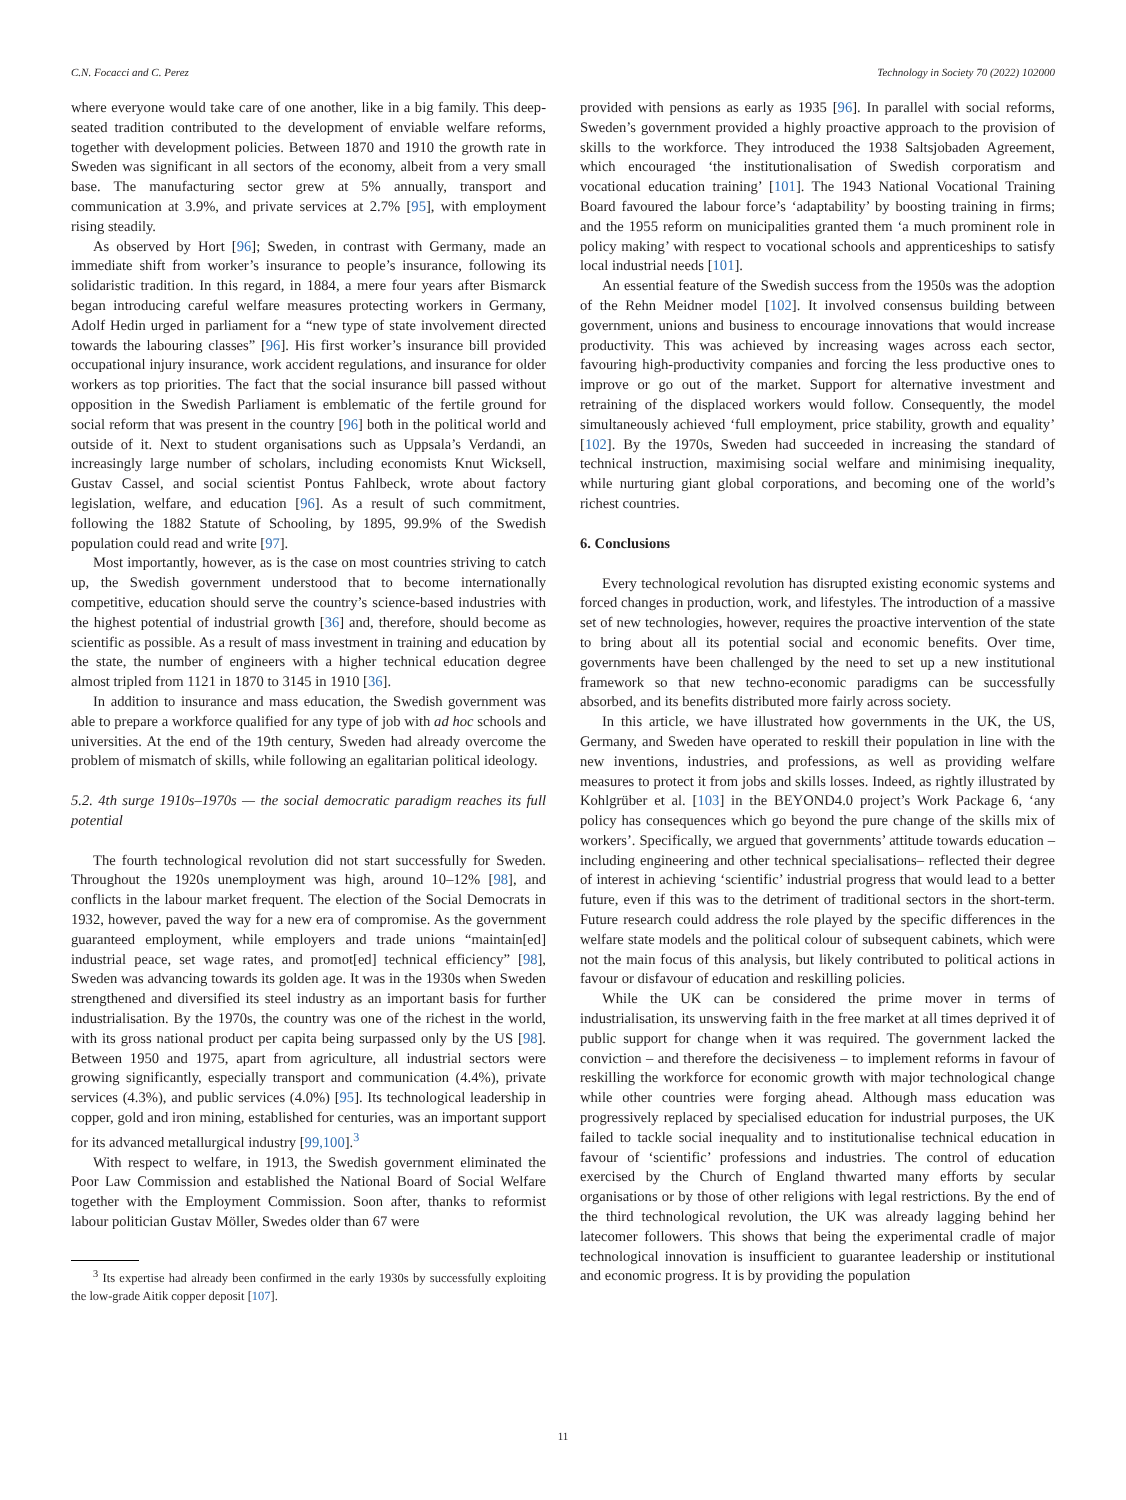C.N. Focacci and C. Perez Technology in Society 70 (2022) 102000
where everyone would take care of one another, like in a big family. This deep-seated tradition contributed to the development of enviable welfare reforms, together with development policies. Between 1870 and 1910 the growth rate in Sweden was significant in all sectors of the economy, albeit from a very small base. The manufacturing sector grew at 5% annually, transport and communication at 3.9%, and private services at 2.7% [95], with employment rising steadily.
As observed by Hort [96]; Sweden, in contrast with Germany, made an immediate shift from worker’s insurance to people’s insurance, following its solidaristic tradition. In this regard, in 1884, a mere four years after Bismarck began introducing careful welfare measures protecting workers in Germany, Adolf Hedin urged in parliament for a “new type of state involvement directed towards the labouring classes” [96]. His first worker’s insurance bill provided occupational injury insurance, work accident regulations, and insurance for older workers as top priorities. The fact that the social insurance bill passed without opposition in the Swedish Parliament is emblematic of the fertile ground for social reform that was present in the country [96] both in the political world and outside of it. Next to student organisations such as Uppsala’s Verdandi, an increasingly large number of scholars, including economists Knut Wicksell, Gustav Cassel, and social scientist Pontus Fahlbeck, wrote about factory legislation, welfare, and education [96]. As a result of such commitment, following the 1882 Statute of Schooling, by 1895, 99.9% of the Swedish population could read and write [97].
Most importantly, however, as is the case on most countries striving to catch up, the Swedish government understood that to become internationally competitive, education should serve the country’s science-based industries with the highest potential of industrial growth [36] and, therefore, should become as scientific as possible. As a result of mass investment in training and education by the state, the number of engineers with a higher technical education degree almost tripled from 1121 in 1870 to 3145 in 1910 [36].
In addition to insurance and mass education, the Swedish government was able to prepare a workforce qualified for any type of job with ad hoc schools and universities. At the end of the 19th century, Sweden had already overcome the problem of mismatch of skills, while following an egalitarian political ideology.
5.2. 4th surge 1910s–1970s — the social democratic paradigm reaches its full potential
The fourth technological revolution did not start successfully for Sweden. Throughout the 1920s unemployment was high, around 10–12% [98], and conflicts in the labour market frequent. The election of the Social Democrats in 1932, however, paved the way for a new era of compromise. As the government guaranteed employment, while employers and trade unions “maintain[ed] industrial peace, set wage rates, and promot[ed] technical efficiency” [98], Sweden was advancing towards its golden age. It was in the 1930s when Sweden strengthened and diversified its steel industry as an important basis for further industrialisation. By the 1970s, the country was one of the richest in the world, with its gross national product per capita being surpassed only by the US [98]. Between 1950 and 1975, apart from agriculture, all industrial sectors were growing significantly, especially transport and communication (4.4%), private services (4.3%), and public services (4.0%) [95]. Its technological leadership in copper, gold and iron mining, established for centuries, was an important support for its advanced metallurgical industry [99,100].<sup>3</sup>
With respect to welfare, in 1913, the Swedish government eliminated the Poor Law Commission and established the National Board of Social Welfare together with the Employment Commission. Soon after, thanks to reformist labour politician Gustav Möller, Swedes older than 67 were
<sup>3</sup> Its expertise had already been confirmed in the early 1930s by successfully exploiting the low-grade Aitik copper deposit [107].
provided with pensions as early as 1935 [96]. In parallel with social reforms, Sweden’s government provided a highly proactive approach to the provision of skills to the workforce. They introduced the 1938 Saltsjobaden Agreement, which encouraged ‘the institutionalisation of Swedish corporatism and vocational education training’ [101]. The 1943 National Vocational Training Board favoured the labour force’s ‘adaptability’ by boosting training in firms; and the 1955 reform on municipalities granted them ‘a much prominent role in policy making’ with respect to vocational schools and apprenticeships to satisfy local industrial needs [101].
An essential feature of the Swedish success from the 1950s was the adoption of the Rehn Meidner model [102]. It involved consensus building between government, unions and business to encourage innovations that would increase productivity. This was achieved by increasing wages across each sector, favouring high-productivity companies and forcing the less productive ones to improve or go out of the market. Support for alternative investment and retraining of the displaced workers would follow. Consequently, the model simultaneously achieved ‘full employment, price stability, growth and equality’ [102]. By the 1970s, Sweden had succeeded in increasing the standard of technical instruction, maximising social welfare and minimising inequality, while nurturing giant global corporations, and becoming one of the world’s richest countries.
6. Conclusions
Every technological revolution has disrupted existing economic systems and forced changes in production, work, and lifestyles. The introduction of a massive set of new technologies, however, requires the proactive intervention of the state to bring about all its potential social and economic benefits. Over time, governments have been challenged by the need to set up a new institutional framework so that new techno-economic paradigms can be successfully absorbed, and its benefits distributed more fairly across society.
In this article, we have illustrated how governments in the UK, the US, Germany, and Sweden have operated to reskill their population in line with the new inventions, industries, and professions, as well as providing welfare measures to protect it from jobs and skills losses. Indeed, as rightly illustrated by Kohlgrüber et al. [103] in the BEYOND4.0 project’s Work Package 6, ‘any policy has consequences which go beyond the pure change of the skills mix of workers’. Specifically, we argued that governments’ attitude towards education –including engineering and other technical specialisations– reflected their degree of interest in achieving ‘scientific’ industrial progress that would lead to a better future, even if this was to the detriment of traditional sectors in the short-term. Future research could address the role played by the specific differences in the welfare state models and the political colour of subsequent cabinets, which were not the main focus of this analysis, but likely contributed to political actions in favour or disfavour of education and reskilling policies.
While the UK can be considered the prime mover in terms of industrialisation, its unswerving faith in the free market at all times deprived it of public support for change when it was required. The government lacked the conviction – and therefore the decisiveness – to implement reforms in favour of reskilling the workforce for economic growth with major technological change while other countries were forging ahead. Although mass education was progressively replaced by specialised education for industrial purposes, the UK failed to tackle social inequality and to institutionalise technical education in favour of ‘scientific’ professions and industries. The control of education exercised by the Church of England thwarted many efforts by secular organisations or by those of other religions with legal restrictions. By the end of the third technological revolution, the UK was already lagging behind her latecomer followers. This shows that being the experimental cradle of major technological innovation is insufficient to guarantee leadership or institutional and economic progress. It is by providing the population
11